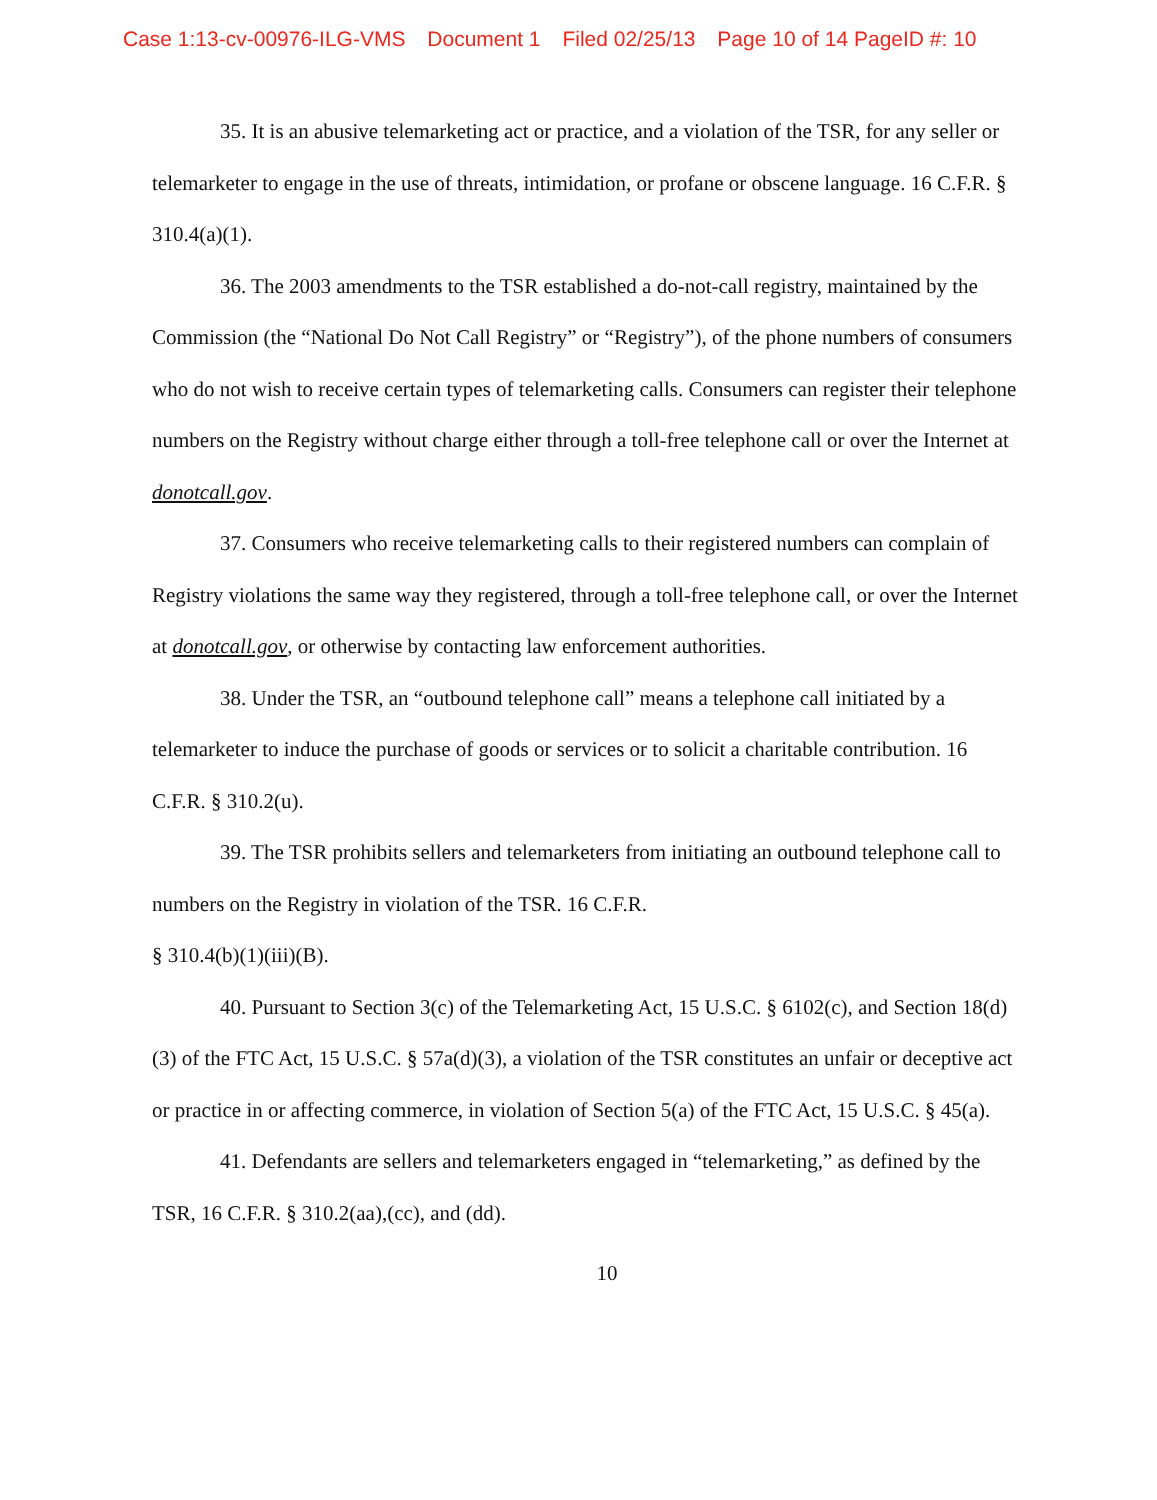Case 1:13-cv-00976-ILG-VMS Document 1 Filed 02/25/13 Page 10 of 14 PageID #: 10
35. It is an abusive telemarketing act or practice, and a violation of the TSR, for any seller or telemarketer to engage in the use of threats, intimidation, or profane or obscene language. 16 C.F.R. § 310.4(a)(1).
36. The 2003 amendments to the TSR established a do-not-call registry, maintained by the Commission (the “National Do Not Call Registry” or “Registry”), of the phone numbers of consumers who do not wish to receive certain types of telemarketing calls. Consumers can register their telephone numbers on the Registry without charge either through a toll-free telephone call or over the Internet at donotcall.gov.
37. Consumers who receive telemarketing calls to their registered numbers can complain of Registry violations the same way they registered, through a toll-free telephone call, or over the Internet at donotcall.gov, or otherwise by contacting law enforcement authorities.
38. Under the TSR, an “outbound telephone call” means a telephone call initiated by a telemarketer to induce the purchase of goods or services or to solicit a charitable contribution. 16 C.F.R. § 310.2(u).
39. The TSR prohibits sellers and telemarketers from initiating an outbound telephone call to numbers on the Registry in violation of the TSR. 16 C.F.R.
§ 310.4(b)(1)(iii)(B).
40. Pursuant to Section 3(c) of the Telemarketing Act, 15 U.S.C. § 6102(c), and Section 18(d)(3) of the FTC Act, 15 U.S.C. § 57a(d)(3), a violation of the TSR constitutes an unfair or deceptive act or practice in or affecting commerce, in violation of Section 5(a) of the FTC Act, 15 U.S.C. § 45(a).
41. Defendants are sellers and telemarketers engaged in “telemarketing,” as defined by the TSR, 16 C.F.R. § 310.2(aa),(cc), and (dd).
10